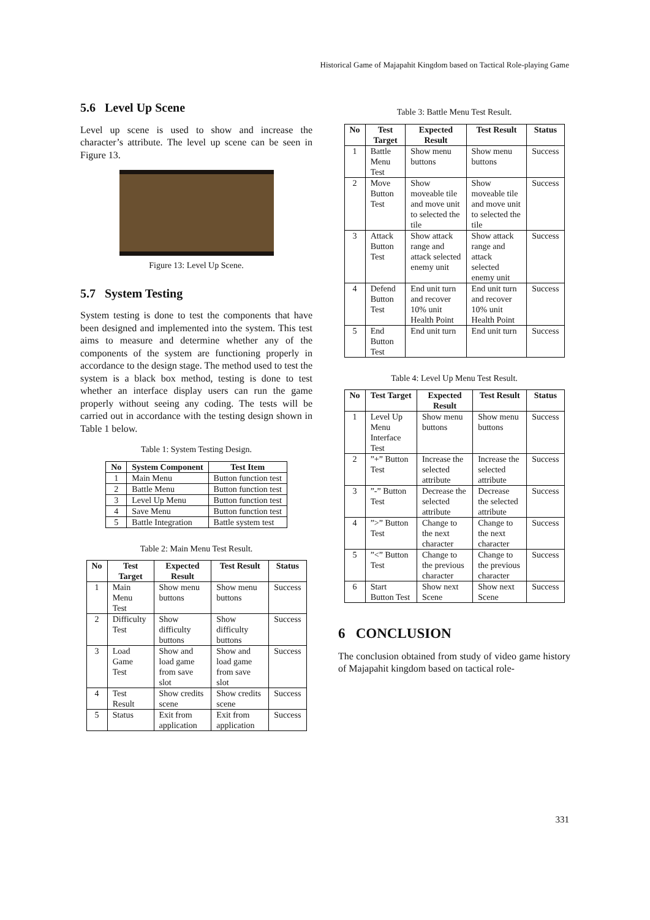Historical Game of Majapahit Kingdom based on Tactical Role-playing Game
5.6 Level Up Scene
Level up scene is used to show and increase the character’s attribute. The level up scene can be seen in Figure 13.
Figure 13: Level Up Scene.
5.7 System Testing
System testing is done to test the components that have been designed and implemented into the system. This test aims to measure and determine whether any of the components of the system are functioning properly in accordance to the design stage. The method used to test the system is a black box method, testing is done to test whether an interface display users can run the game properly without seeing any coding. The tests will be carried out in accordance with the testing design shown in Table 1 below.
Table 1: System Testing Design.
| No | System Component | Test Item |
| --- | --- | --- |
| 1 | Main Menu | Button function test |
| 2 | Battle Menu | Button function test |
| 3 | Level Up Menu | Button function test |
| 4 | Save Menu | Button function test |
| 5 | Battle Integration | Battle system test |
Table 2: Main Menu Test Result.
| No | Test Target | Expected Result | Test Result | Status |
| --- | --- | --- | --- | --- |
| 1 | Main Menu Test | Show menu buttons | Show menu buttons | Success |
| 2 | Difficulty Test | Show difficulty buttons | Show difficulty buttons | Success |
| 3 | Load Game Test | Show and load game from save slot | Show and load game from save slot | Success |
| 4 | Test Result | Show credits scene | Show credits scene | Success |
| 5 | Status | Exit from application | Exit from application | Success |
Table 3: Battle Menu Test Result.
| No | Test Target | Expected Result | Test Result | Status |
| --- | --- | --- | --- | --- |
| 1 | Battle Menu Test | Show menu buttons | Show menu buttons | Success |
| 2 | Move Button Test | Show moveable tile and move unit to selected the tile | Show moveable tile and move unit to selected the tile | Success |
| 3 | Attack Button Test | Show attack range and attack selected enemy unit | Show attack range and attack selected enemy unit | Success |
| 4 | Defend Button Test | End unit turn and recover 10% unit Health Point | End unit turn and recover 10% unit Health Point | Success |
| 5 | End Button Test | End unit turn | End unit turn | Success |
Table 4: Level Up Menu Test Result.
| No | Test Target | Expected Result | Test Result | Status |
| --- | --- | --- | --- | --- |
| 1 | Level Up Menu Interface Test | Show menu buttons | Show menu buttons | Success |
| 2 | ”+” Button Test | Increase the selected attribute | Increase the selected attribute | Success |
| 3 | ”-” Button Test | Decrease the selected attribute | Decrease the selected attribute | Success |
| 4 | ”>” Button Test | Change to the next character | Change to the next character | Success |
| 5 | ”<” Button Test | Change to the previous character | Change to the previous character | Success |
| 6 | Start Button Test | Show next Scene | Show next Scene | Success |
6 CONCLUSION
The conclusion obtained from study of video game history of Majapahit kingdom based on tactical role-
331